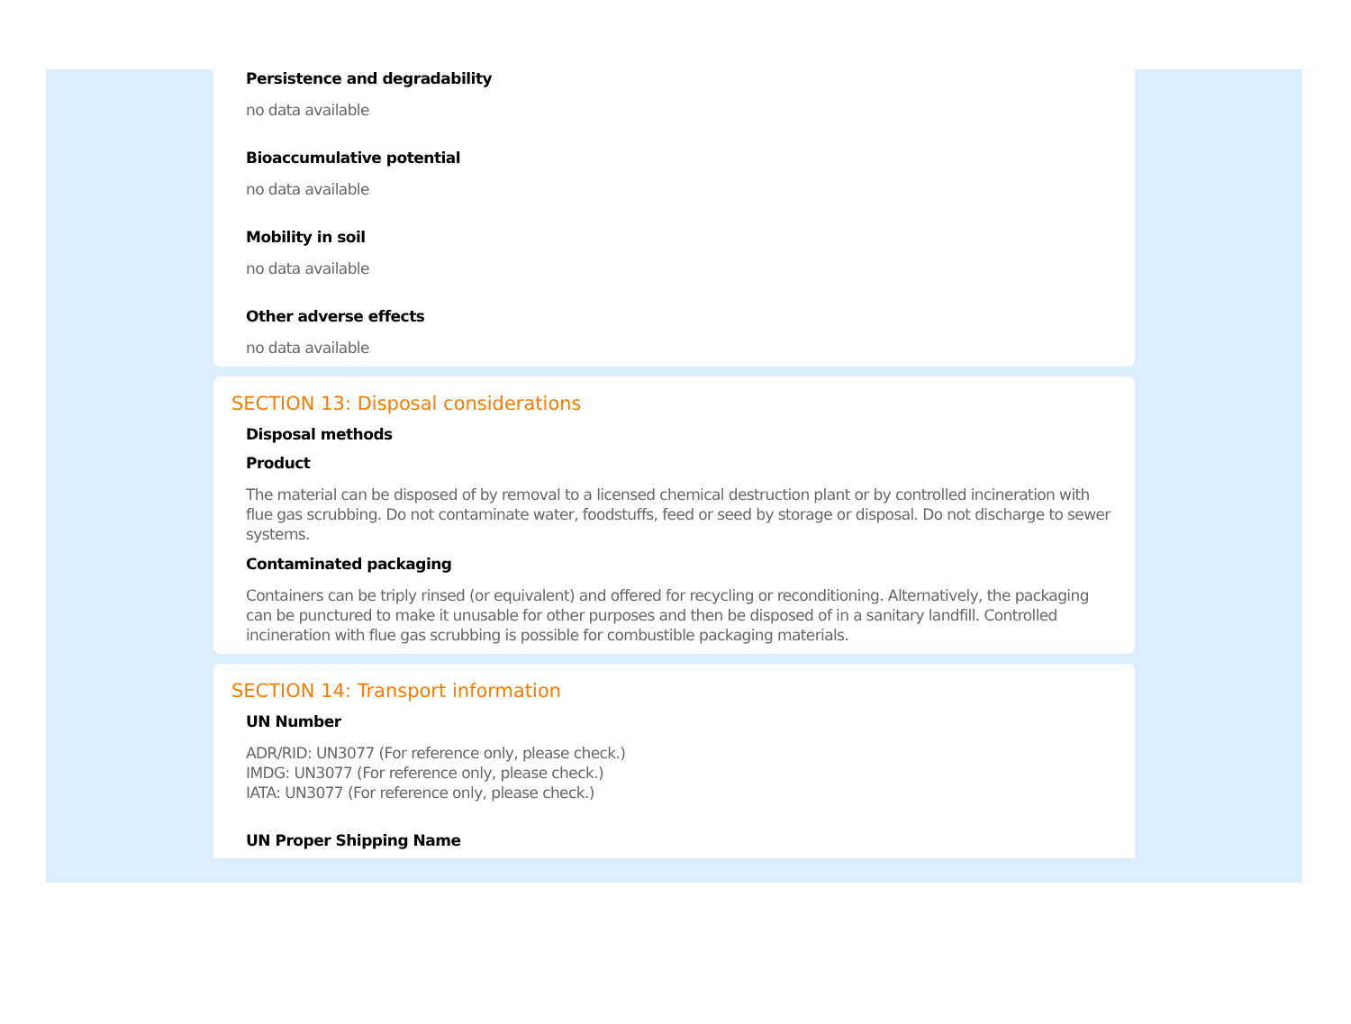Persistence and degradability
no data available
Bioaccumulative potential
no data available
Mobility in soil
no data available
Other adverse effects
no data available
SECTION 13: Disposal considerations
Disposal methods
Product
The material can be disposed of by removal to a licensed chemical destruction plant or by controlled incineration with flue gas scrubbing. Do not contaminate water, foodstuffs, feed or seed by storage or disposal. Do not discharge to sewer systems.
Contaminated packaging
Containers can be triply rinsed (or equivalent) and offered for recycling or reconditioning. Alternatively, the packaging can be punctured to make it unusable for other purposes and then be disposed of in a sanitary landfill. Controlled incineration with flue gas scrubbing is possible for combustible packaging materials.
SECTION 14: Transport information
UN Number
ADR/RID: UN3077 (For reference only, please check.)
IMDG: UN3077 (For reference only, please check.)
IATA: UN3077 (For reference only, please check.)
UN Proper Shipping Name